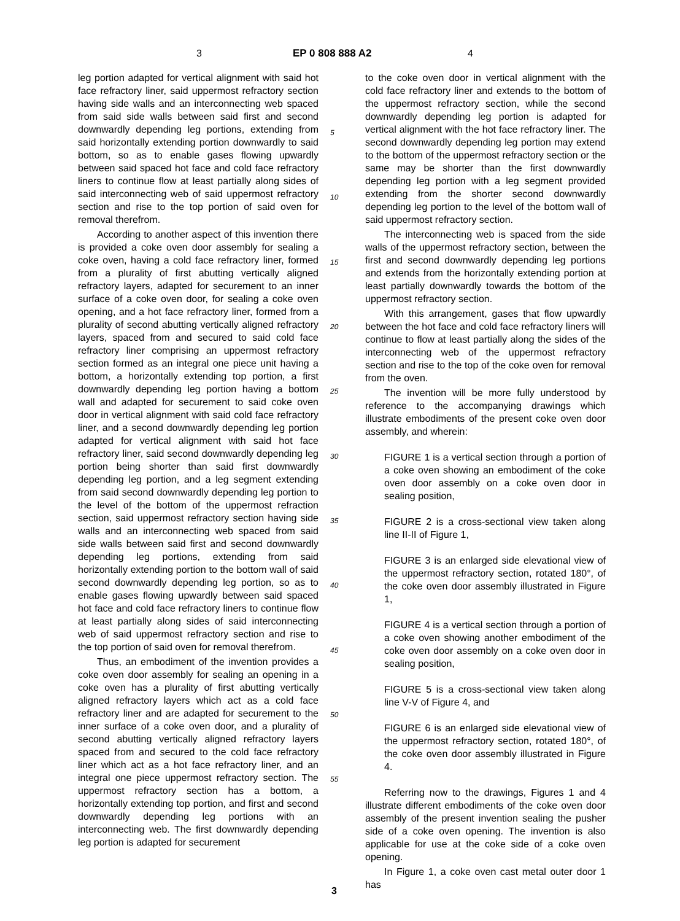3 EP 0 808 888 A2 4
leg portion adapted for vertical alignment with said hot face refractory liner, said uppermost refractory section having side walls and an interconnecting web spaced from said side walls between said first and second downwardly depending leg portions, extending from said horizontally extending portion downwardly to said bottom, so as to enable gases flowing upwardly between said spaced hot face and cold face refractory liners to continue flow at least partially along sides of said interconnecting web of said uppermost refractory section and rise to the top portion of said oven for removal therefrom.
According to another aspect of this invention there is provided a coke oven door assembly for sealing a coke oven, having a cold face refractory liner, formed from a plurality of first abutting vertically aligned refractory layers, adapted for securement to an inner surface of a coke oven door, for sealing a coke oven opening, and a hot face refractory liner, formed from a plurality of second abutting vertically aligned refractory layers, spaced from and secured to said cold face refractory liner comprising an uppermost refractory section formed as an integral one piece unit having a bottom, a horizontally extending top portion, a first downwardly depending leg portion having a bottom wall and adapted for securement to said coke oven door in vertical alignment with said cold face refractory liner, and a second downwardly depending leg portion adapted for vertical alignment with said hot face refractory liner, said second downwardly depending leg portion being shorter than said first downwardly depending leg portion, and a leg segment extending from said second downwardly depending leg portion to the level of the bottom of the uppermost refraction section, said uppermost refractory section having side walls and an interconnecting web spaced from said side walls between said first and second downwardly depending leg portions, extending from said horizontally extending portion to the bottom wall of said second downwardly depending leg portion, so as to enable gases flowing upwardly between said spaced hot face and cold face refractory liners to continue flow at least partially along sides of said interconnecting web of said uppermost refractory section and rise to the top portion of said oven for removal therefrom.
Thus, an embodiment of the invention provides a coke oven door assembly for sealing an opening in a coke oven has a plurality of first abutting vertically aligned refractory layers which act as a cold face refractory liner and are adapted for securement to the inner surface of a coke oven door, and a plurality of second abutting vertically aligned refractory layers spaced from and secured to the cold face refractory liner which act as a hot face refractory liner, and an integral one piece uppermost refractory section. The uppermost refractory section has a bottom, a horizontally extending top portion, and first and second downwardly depending leg portions with an interconnecting web. The first downwardly depending leg portion is adapted for securement
to the coke oven door in vertical alignment with the cold face refractory liner and extends to the bottom of the uppermost refractory section, while the second downwardly depending leg portion is adapted for vertical alignment with the hot face refractory liner. The second downwardly depending leg portion may extend to the bottom of the uppermost refractory section or the same may be shorter than the first downwardly depending leg portion with a leg segment provided extending from the shorter second downwardly depending leg portion to the level of the bottom wall of said uppermost refractory section.
The interconnecting web is spaced from the side walls of the uppermost refractory section, between the first and second downwardly depending leg portions and extends from the horizontally extending portion at least partially downwardly towards the bottom of the uppermost refractory section.
With this arrangement, gases that flow upwardly between the hot face and cold face refractory liners will continue to flow at least partially along the sides of the interconnecting web of the uppermost refractory section and rise to the top of the coke oven for removal from the oven.
The invention will be more fully understood by reference to the accompanying drawings which illustrate embodiments of the present coke oven door assembly, and wherein:
FIGURE 1 is a vertical section through a portion of a coke oven showing an embodiment of the coke oven door assembly on a coke oven door in sealing position,
FIGURE 2 is a cross-sectional view taken along line II-II of Figure 1,
FIGURE 3 is an enlarged side elevational view of the uppermost refractory section, rotated 180°, of the coke oven door assembly illustrated in Figure 1,
FIGURE 4 is a vertical section through a portion of a coke oven showing another embodiment of the coke oven door assembly on a coke oven door in sealing position,
FIGURE 5 is a cross-sectional view taken along line V-V of Figure 4, and
FIGURE 6 is an enlarged side elevational view of the uppermost refractory section, rotated 180°, of the coke oven door assembly illustrated in Figure 4.
Referring now to the drawings, Figures 1 and 4 illustrate different embodiments of the coke oven door assembly of the present invention sealing the pusher side of a coke oven opening. The invention is also applicable for use at the coke side of a coke oven opening.
In Figure 1, a coke oven cast metal outer door 1 has
5
10
15
20
25
30
35
40
45
50
55
3